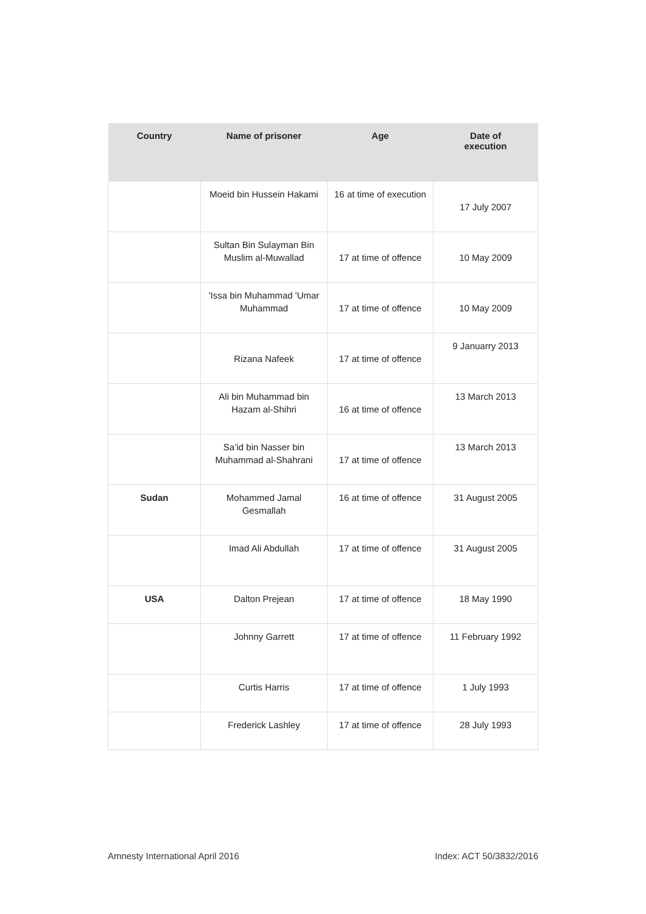| Country | Name of prisoner | Age | Date of execution |
| --- | --- | --- | --- |
| | Moeid bin Hussein Hakami | 16 at time of execution | 17 July 2007 |
| | Sultan Bin Sulayman Bin Muslim al-Muwallad | 17 at time of offence | 10 May 2009 |
| | 'Issa bin Muhammad 'Umar Muhammad | 17 at time of offence | 10 May 2009 |
| | Rizana Nafeek | 17 at time of offence | 9 Januarry 2013 |
| | Ali bin Muhammad bin Hazam al-Shihri | 16 at time of offence | 13 March 2013 |
| | Sa’id bin Nasser bin Muhammad al-Shahrani | 17 at time of offence | 13 March 2013 |
| Sudan | Mohammed Jamal Gesmallah | 16 at time of offence | 31 August 2005 |
| | Imad Ali Abdullah | 17 at time of offence | 31 August 2005 |
| USA | Dalton Prejean | 17 at time of offence | 18 May 1990 |
| | Johnny Garrett | 17 at time of offence | 11 February 1992 |
| | Curtis Harris | 17 at time of offence | 1 July 1993 |
| | Frederick Lashley | 17 at time of offence | 28 July 1993 |
Amnesty International April 2016
Index: ACT 50/3832/2016